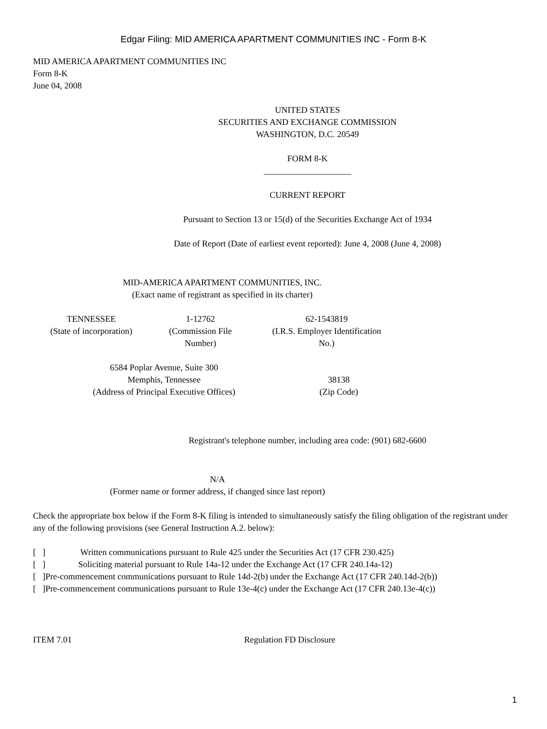Edgar Filing: MID AMERICA APARTMENT COMMUNITIES INC - Form 8-K
MID AMERICA APARTMENT COMMUNITIES INC
Form 8-K
June 04, 2008
UNITED STATES
SECURITIES AND EXCHANGE COMMISSION
WASHINGTON, D.C. 20549
FORM 8-K
____________________
CURRENT REPORT
Pursuant to Section 13 or 15(d) of the Securities Exchange Act of 1934
Date of Report (Date of earliest event reported): June 4, 2008 (June 4, 2008)
MID-AMERICA APARTMENT COMMUNITIES, INC.
(Exact name of registrant as specified in its charter)
| TENNESSEE (State of incorporation) | 1-12762 (Commission File Number) | 62-1543819 (I.R.S. Employer Identification No.) |
| 6584 Poplar Avenue, Suite 300 Memphis, Tennessee (Address of Principal Executive Offices) | 38138 (Zip Code) |
Registrant's telephone number, including area code: (901) 682-6600
N/A
(Former name or former address, if changed since last report)
Check the appropriate box below if the Form 8-K filing is intended to simultaneously satisfy the filing obligation of the registrant under any of the following provisions (see General Instruction A.2. below):
[ ] Written communications pursuant to Rule 425 under the Securities Act (17 CFR 230.425)
[ ] Soliciting material pursuant to Rule 14a-12 under the Exchange Act (17 CFR 240.14a-12)
[ ]Pre-commencement communications pursuant to Rule 14d-2(b) under the Exchange Act (17 CFR 240.14d-2(b))
[ ]Pre-commencement communications pursuant to Rule 13e-4(c) under the Exchange Act (17 CFR 240.13e-4(c))
| ITEM 7.01 | Regulation FD Disclosure |
1